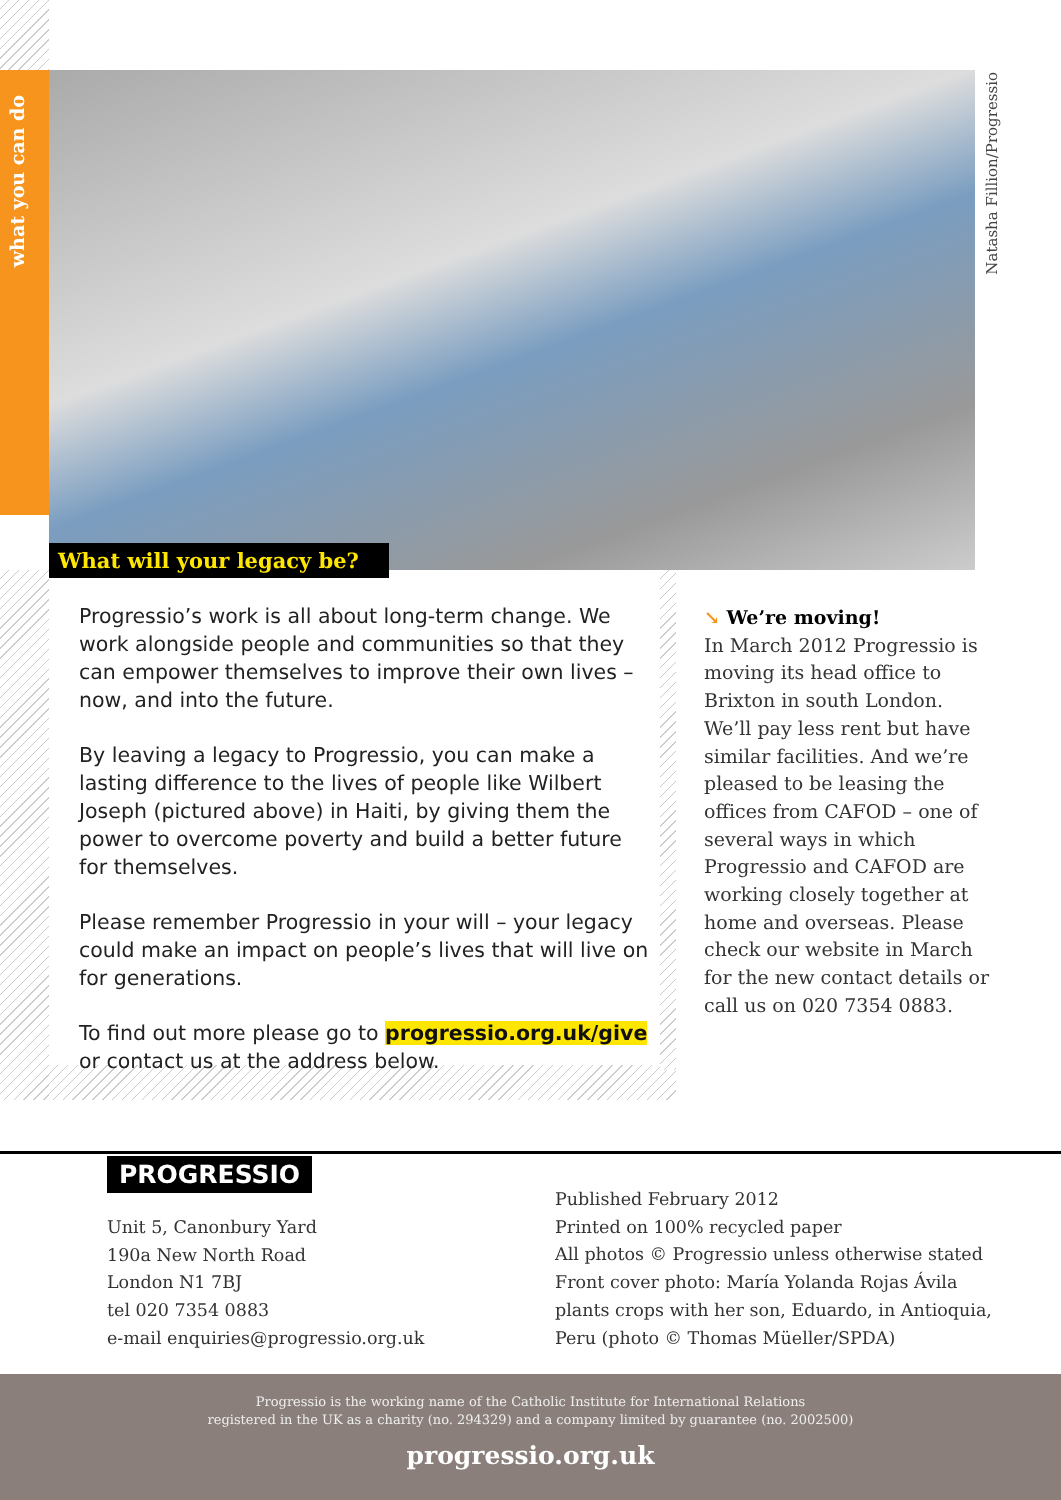what you can do
Natasha Fillion/Progressio
What will your legacy be?
Progressio’s work is all about long-term change. We work alongside people and communities so that they can empower themselves to improve their own lives – now, and into the future.
By leaving a legacy to Progressio, you can make a lasting difference to the lives of people like Wilbert Joseph (pictured above) in Haiti, by giving them the power to overcome poverty and build a better future for themselves.
Please remember Progressio in your will – your legacy could make an impact on people’s lives that will live on for generations.
To find out more please go to progressio.org.uk/give or contact us at the address below.
↘ We’re moving!
In March 2012 Progressio is moving its head office to Brixton in south London. We’ll pay less rent but have similar facilities. And we’re pleased to be leasing the offices from CAFOD – one of several ways in which Progressio and CAFOD are working closely together at home and overseas. Please check our website in March for the new contact details or call us on 020 7354 0883.
PROGRESSIO
Unit 5, Canonbury Yard
190a New North Road
London N1 7BJ
tel 020 7354 0883
e-mail enquiries@progressio.org.uk
Published February 2012
Printed on 100% recycled paper
All photos © Progressio unless otherwise stated
Front cover photo: María Yolanda Rojas Ávila
plants crops with her son, Eduardo, in Antioquia,
Peru (photo © Thomas Müeller/SPDA)
Progressio is the working name of the Catholic Institute for International Relations
registered in the UK as a charity (no. 294329) and a company limited by guarantee (no. 2002500)
progressio.org.uk